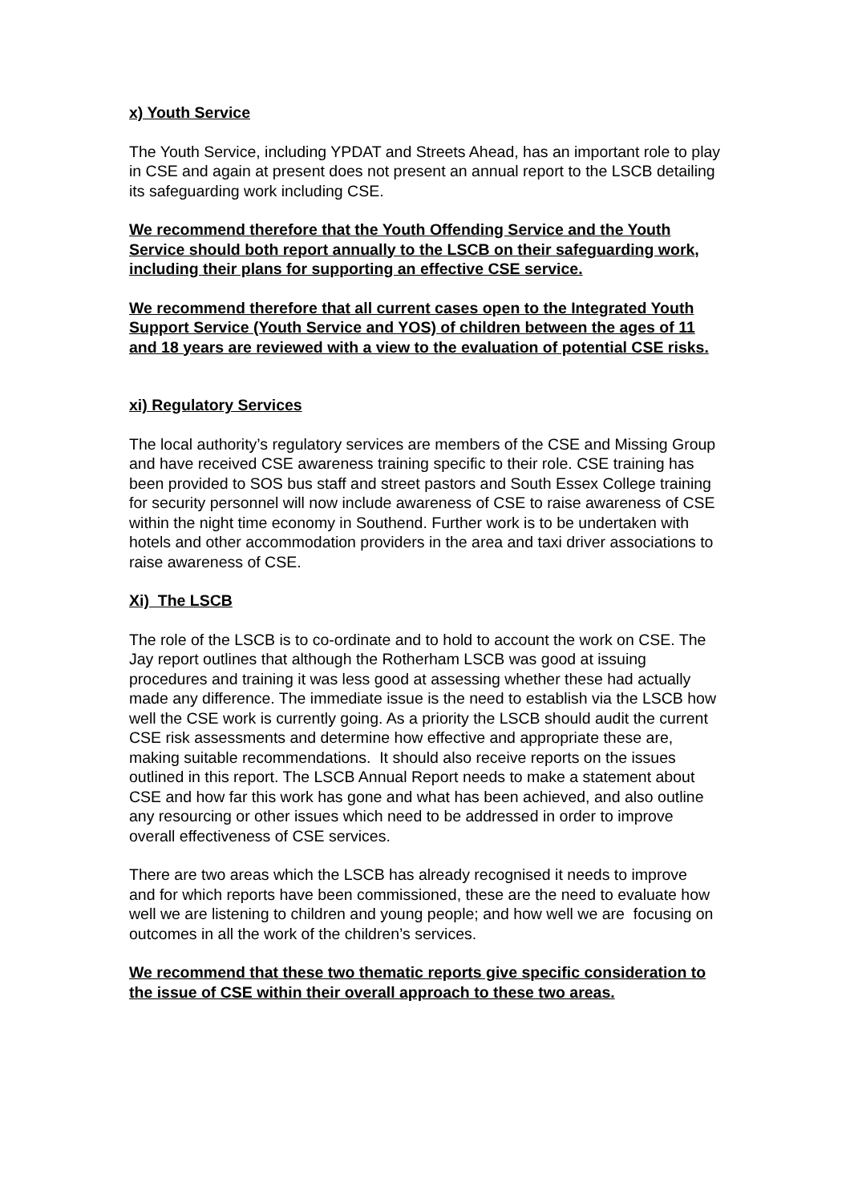x) Youth Service
The Youth Service, including YPDAT and Streets Ahead, has an important role to play in CSE and again at present does not present an annual report to the LSCB detailing its safeguarding work including CSE.
We recommend therefore that the Youth Offending Service and the Youth Service should both report annually to the LSCB on their safeguarding work, including their plans for supporting an effective CSE service.
We recommend therefore that all current cases open to the Integrated Youth Support Service (Youth Service and YOS) of children between the ages of 11 and 18 years are reviewed with a view to the evaluation of potential CSE risks.
xi) Regulatory Services
The local authority’s regulatory services are members of the CSE and Missing Group and have received CSE awareness training specific to their role. CSE training has been provided to SOS bus staff and street pastors and South Essex College training for security personnel will now include awareness of CSE to raise awareness of CSE within the night time economy in Southend. Further work is to be undertaken with hotels and other accommodation providers in the area and taxi driver associations to raise awareness of CSE.
Xi) The LSCB
The role of the LSCB is to co-ordinate and to hold to account the work on CSE. The Jay report outlines that although the Rotherham LSCB was good at issuing procedures and training it was less good at assessing whether these had actually made any difference. The immediate issue is the need to establish via the LSCB how well the CSE work is currently going. As a priority the LSCB should audit the current CSE risk assessments and determine how effective and appropriate these are, making suitable recommendations. It should also receive reports on the issues outlined in this report. The LSCB Annual Report needs to make a statement about CSE and how far this work has gone and what has been achieved, and also outline any resourcing or other issues which need to be addressed in order to improve overall effectiveness of CSE services.
There are two areas which the LSCB has already recognised it needs to improve and for which reports have been commissioned, these are the need to evaluate how well we are listening to children and young people; and how well we are focusing on outcomes in all the work of the children’s services.
We recommend that these two thematic reports give specific consideration to the issue of CSE within their overall approach to these two areas.